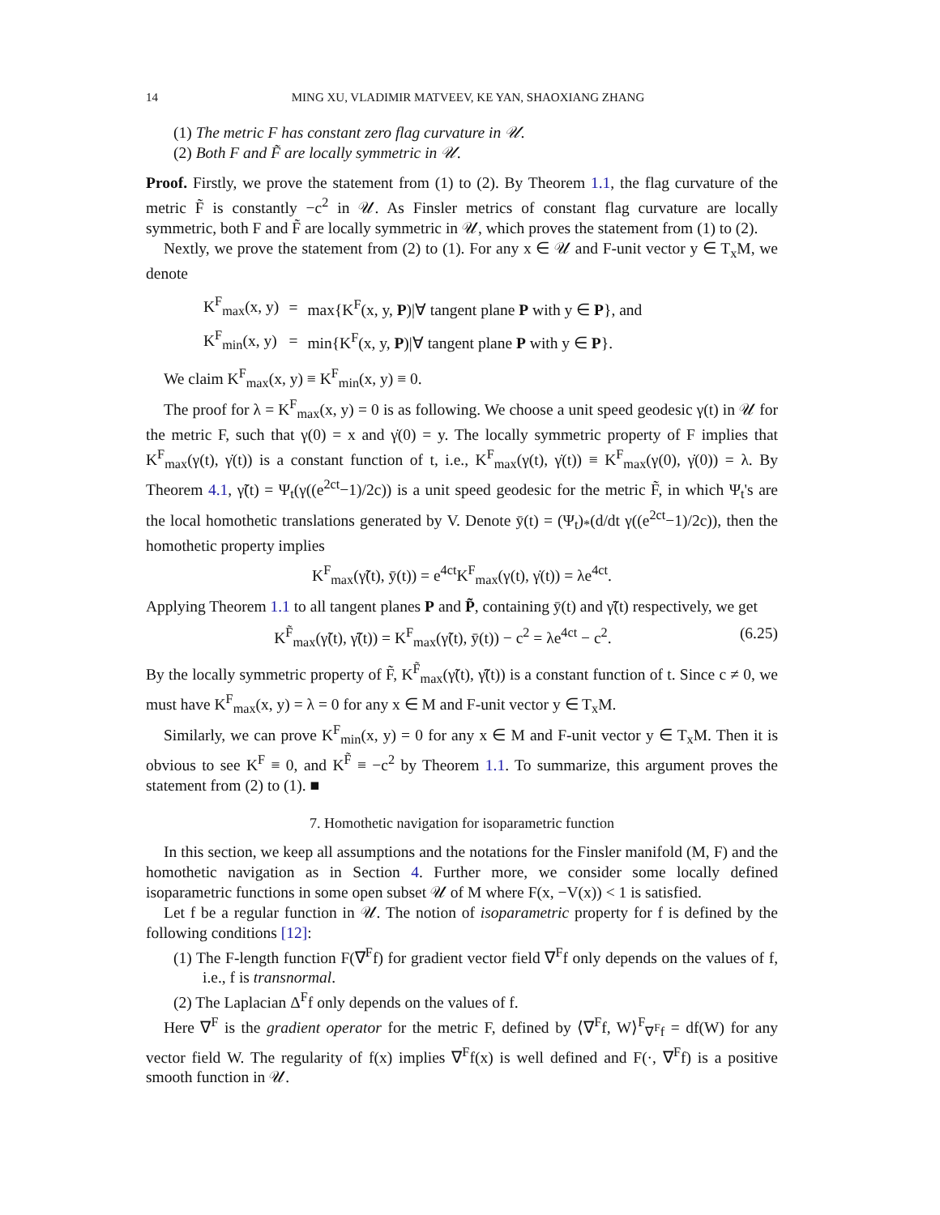14 MING XU, VLADIMIR MATVEEV, KE YAN, SHAOXIANG ZHANG
(1) The metric F has constant zero flag curvature in 𝒰.
(2) Both F and F̃ are locally symmetric in 𝒰.
Proof. Firstly, we prove the statement from (1) to (2). By Theorem 1.1, the flag curvature of the metric F̃ is constantly −c<sup>2</sup> in 𝒰. As Finsler metrics of constant flag curvature are locally symmetric, both F and F̃ are locally symmetric in 𝒰, which proves the statement from (1) to (2).
Nextly, we prove the statement from (2) to (1). For any x ∈ 𝒰 and F-unit vector y ∈ T<sub>x</sub>M, we denote
| K<sup>F</sup><sub>max</sub>(x, y) | = | max{K<sup>F</sup>(x, y, P )/∀ tangent plane P with y ∈ P }, and |
| K<sup>F</sup><sub>min</sub>(x, y) | = | min{K<sup>F</sup>(x, y, P )/∀ tangent plane P with y ∈ P }. |
We claim K<sup>F</sup><sub>max</sub>(x, y) ≡ K<sup>F</sup><sub>min</sub>(x, y) ≡ 0.
The proof for λ = K<sup>F</sup><sub>max</sub>(x, y) = 0 is as following. We choose a unit speed geodesic γ(t) in 𝒰 for the metric F, such that γ(0) = x and γ̇(0) = y. The locally symmetric property of F implies that K<sup>F</sup><sub>max</sub>(γ(t), γ̇(t)) is a constant function of t, i.e., K<sup>F</sup><sub>max</sub>(γ(t), γ̇(t)) ≡ K<sup>F</sup><sub>max</sub>(γ(0), γ̇(0)) = λ. By Theorem 4.1, γ̃(t) = Ψ<sub>t</sub>(γ((e<sup>2ct</sup>−1)/2c)) is a unit speed geodesic for the metric F̃, in which Ψ<sub>t</sub>'s are the local homothetic translations generated by V. Denote ȳ(t) = (Ψ<sub>t</sub>)<sub>*</sub>(d/dt γ((e<sup>2ct</sup>−1)/2c)), then the homothetic property implies
K<sup>F</sup><sub>max</sub>(γ̃(t), ȳ(t)) = e<sup>4ct</sup>K<sup>F</sup><sub>max</sub>(γ(t), γ̇(t)) = λe<sup>4ct</sup>.
Applying Theorem 1.1 to all tangent planes P and P̃, containing ȳ(t) and γ̃̇(t) respectively, we get
K<sup>F̃</sup><sub>max</sub>(γ̃(t), γ̃̇(t)) = K<sup>F</sup><sub>max</sub>(γ̃(t), ȳ(t)) − c<sup>2</sup> = λe<sup>4ct</sup> − c<sup>2</sup>. (6.25)
By the locally symmetric property of F̃, K<sup>F̃</sup><sub>max</sub>(γ̃(t), γ̃̇(t)) is a constant function of t. Since c ≠ 0, we must have K<sup>F</sup><sub>max</sub>(x, y) = λ = 0 for any x ∈ M and F-unit vector y ∈ T<sub>x</sub>M.
Similarly, we can prove K<sup>F</sup><sub>min</sub>(x, y) = 0 for any x ∈ M and F-unit vector y ∈ T<sub>x</sub>M. Then it is obvious to see K<sup>F</sup> ≡ 0, and K<sup>F̃</sup> ≡ −c<sup>2</sup> by Theorem 1.1. To summarize, this argument proves the statement from (2) to (1). ■
7. Homothetic navigation for isoparametric function
In this section, we keep all assumptions and the notations for the Finsler manifold (M, F) and the homothetic navigation as in Section 4. Further more, we consider some locally defined isoparametric functions in some open subset 𝒰 of M where F(x, −V(x)) < 1 is satisfied.
Let f be a regular function in 𝒰. The notion of isoparametric property for f is defined by the following conditions [12]:
(1) The F-length function F(∇<sup>F</sup>f) for gradient vector field ∇<sup>F</sup>f only depends on the values of f, i.e., f is transnormal.
(2) The Laplacian Δ<sup>F</sup>f only depends on the values of f.
Here ∇<sup>F</sup> is the gradient operator for the metric F, defined by ⟨∇<sup>F</sup>f, W⟩<sup>F</sup><sub>∇<sup>F</sup>f</sub> = df(W) for any vector field W. The regularity of f(x) implies ∇<sup>F</sup>f(x) is well defined and F(·, ∇<sup>F</sup>f) is a positive smooth function in 𝒰.